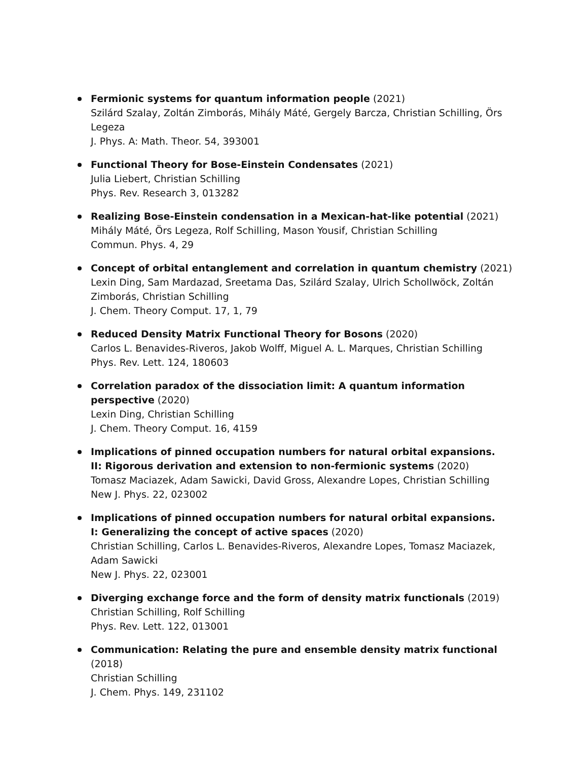Fermionic systems for quantum information people (2021)
Szilárd Szalay, Zoltán Zimborás, Mihály Máté, Gergely Barcza, Christian Schilling, Örs Legeza
J. Phys. A: Math. Theor. 54, 393001
Functional Theory for Bose-Einstein Condensates (2021)
Julia Liebert, Christian Schilling
Phys. Rev. Research 3, 013282
Realizing Bose-Einstein condensation in a Mexican-hat-like potential (2021)
Mihály Máté, Örs Legeza, Rolf Schilling, Mason Yousif, Christian Schilling
Commun. Phys. 4, 29
Concept of orbital entanglement and correlation in quantum chemistry (2021)
Lexin Ding, Sam Mardazad, Sreetama Das, Szilárd Szalay, Ulrich Schollwöck, Zoltán Zimborás, Christian Schilling
J. Chem. Theory Comput. 17, 1, 79
Reduced Density Matrix Functional Theory for Bosons (2020)
Carlos L. Benavides-Riveros, Jakob Wolff, Miguel A. L. Marques, Christian Schilling
Phys. Rev. Lett. 124, 180603
Correlation paradox of the dissociation limit: A quantum information
perspective (2020)
Lexin Ding, Christian Schilling
J. Chem. Theory Comput. 16, 4159
Implications of pinned occupation numbers for natural orbital expansions.
II: Rigorous derivation and extension to non-fermionic systems (2020)
Tomasz Maciazek, Adam Sawicki, David Gross, Alexandre Lopes, Christian Schilling
New J. Phys. 22, 023002
Implications of pinned occupation numbers for natural orbital expansions.
I: Generalizing the concept of active spaces (2020)
Christian Schilling, Carlos L. Benavides-Riveros, Alexandre Lopes, Tomasz Maciazek,
Adam Sawicki
New J. Phys. 22, 023001
Diverging exchange force and the form of density matrix functionals (2019)
Christian Schilling, Rolf Schilling
Phys. Rev. Lett. 122, 013001
Communication: Relating the pure and ensemble density matrix functional (2018)
Christian Schilling
J. Chem. Phys. 149, 231102